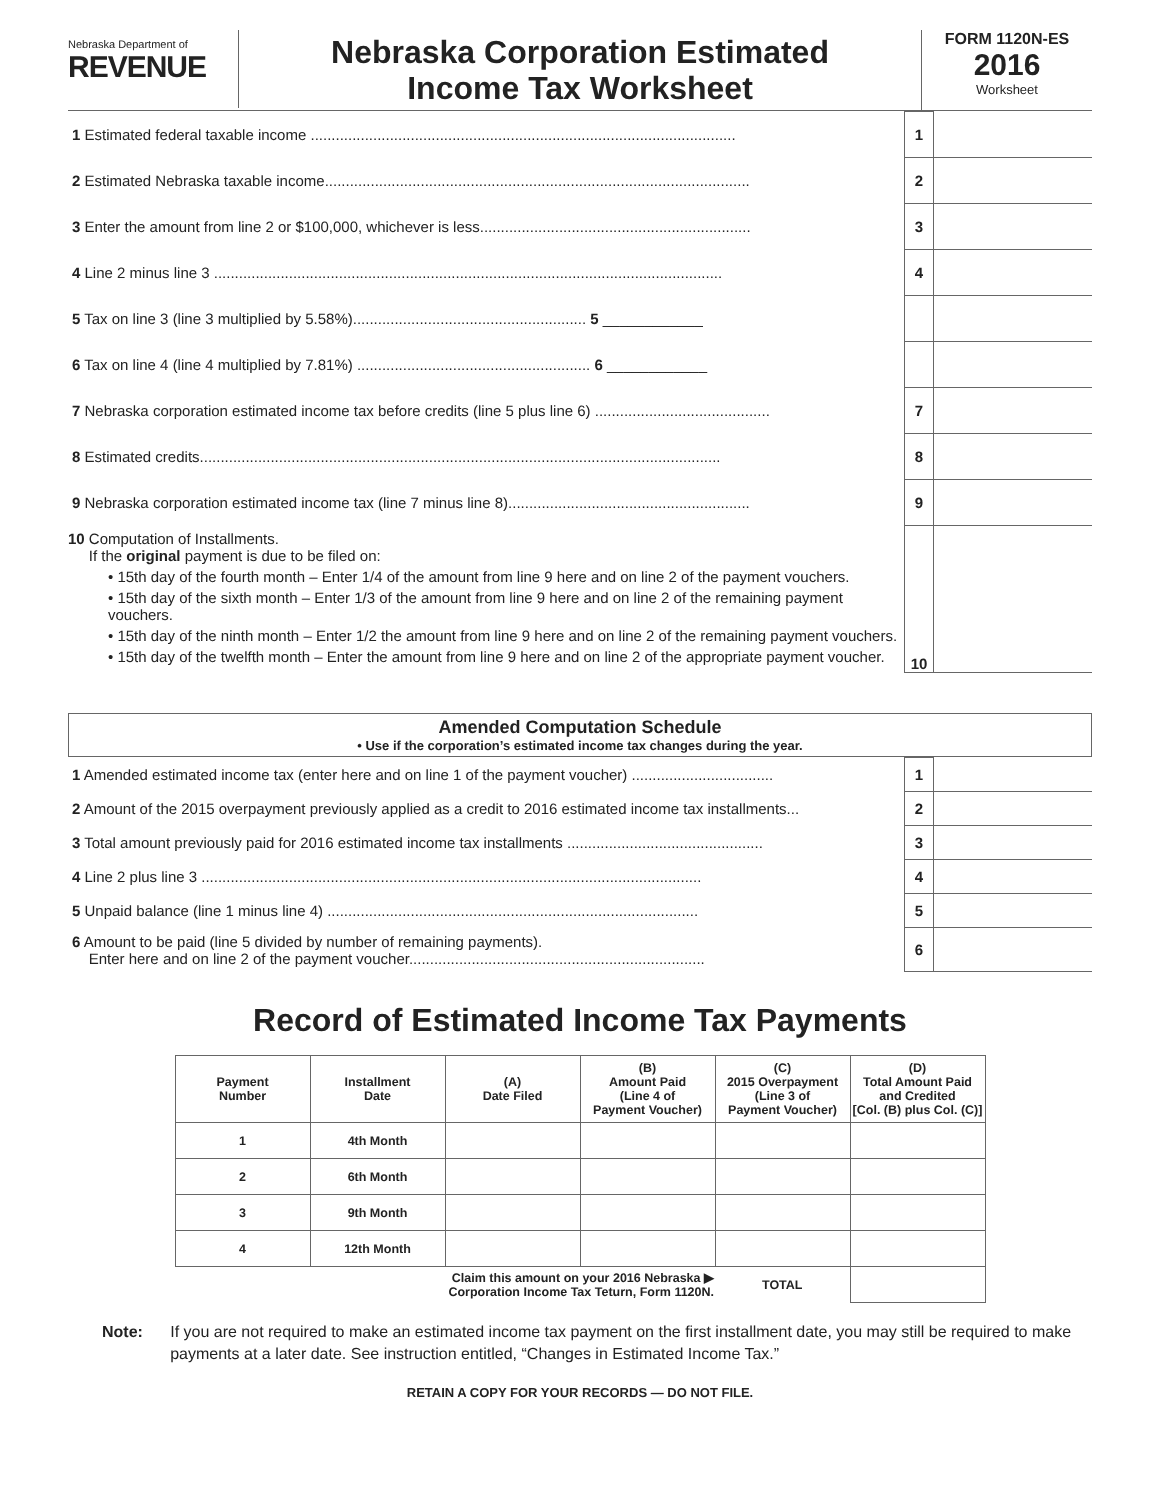Nebraska Department of
REVENUE
Nebraska Corporation Estimated
Income Tax Worksheet
FORM 1120N-ES
2016
Worksheet
| 1 Estimated federal taxable income ...................................................................................................... | 1 | |
| 2 Estimated Nebraska taxable income...................................................................................................... | 2 | |
| 3 Enter the amount from line 2 or $100,000, whichever is less................................................................. | 3 | |
| 4 Line 2 minus line 3 .......................................................................................................................... | 4 | |
| 5 Tax on line 3 (line 3 multiplied by 5.58%)........................................................ 5 ____________ | | |
| 6 Tax on line 4 (line 4 multiplied by 7.81%) ........................................................ 6 ____________ | | |
| 7 Nebraska corporation estimated income tax before credits (line 5 plus line 6) .......................................... | 7 | |
| 8 Estimated credits............................................................................................................................. | 8 | |
| 9 Nebraska corporation estimated income tax (line 7 minus line 8).......................................................... | 9 | |
| 10 Computation of Installments. If the original payment is due to be filed on: • 15th day of the fourth month – Enter 1/4 of the amount from line 9 here and on line 2 of the payment vouchers. • 15th day of the sixth month – Enter 1/3 of the amount from line 9 here and on line 2 of the remaining payment vouchers. • 15th day of the ninth month – Enter 1/2 the amount from line 9 here and on line 2 of the remaining payment vouchers. • 15th day of the twelfth month – Enter the amount from line 9 here and on line 2 of the appropriate payment voucher. | 10 | |
Amended Computation Schedule
• Use if the corporation’s estimated income tax changes during the year.
| 1 Amended estimated income tax (enter here and on line 1 of the payment voucher) .................................. | 1 | |
| 2 Amount of the 2015 overpayment previously applied as a credit to 2016 estimated income tax installments... | 2 | |
| 3 Total amount previously paid for 2016 estimated income tax installments ............................................... | 3 | |
| 4 Line 2 plus line 3 ........................................................................................................................ | 4 | |
| 5 Unpaid balance (line 1 minus line 4) ......................................................................................... | 5 | |
| 6 Amount to be paid (line 5 divided by number of remaining payments). Enter here and on line 2 of the payment voucher....................................................................... | 6 | |
Record of Estimated Income Tax Payments
| Payment Number | Installment Date | (A) Date Filed | (B) Amount Paid (Line 4 of Payment Voucher) | (C) 2015 Overpayment (Line 3 of Payment Voucher) | (D) Total Amount Paid and Credited [Col. (B) plus Col. (C)] |
| --- | --- | --- | --- | --- | --- |
| 1 | 4th Month | | | | |
| 2 | 6th Month | | | | |
| 3 | 9th Month | | | | |
| 4 | 12th Month | | | | |
| Claim this amount on your 2016 Nebraska ▶ Corporation Income Tax Teturn, Form 1120N. | | | | TOTAL | |
Note: If you are not required to make an estimated income tax payment on the first installment date, you may still be required to make payments at a later date. See instruction entitled, “Changes in Estimated Income Tax.”
RETAIN A COPY FOR YOUR RECORDS — DO NOT FILE.